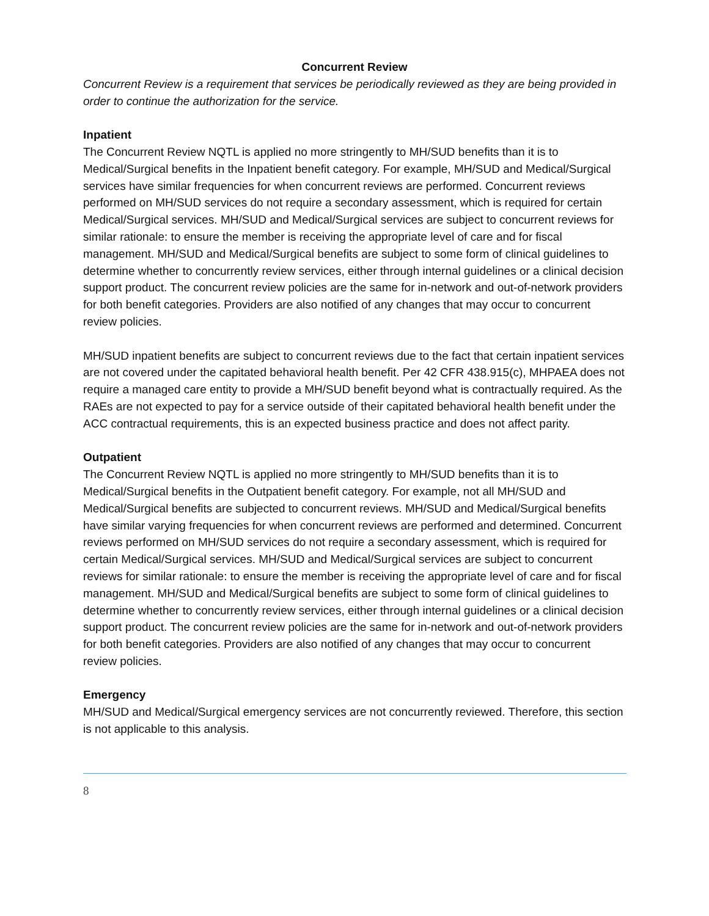Concurrent Review
Concurrent Review is a requirement that services be periodically reviewed as they are being provided in order to continue the authorization for the service.
Inpatient
The Concurrent Review NQTL is applied no more stringently to MH/SUD benefits than it is to Medical/Surgical benefits in the Inpatient benefit category. For example, MH/SUD and Medical/Surgical services have similar frequencies for when concurrent reviews are performed. Concurrent reviews performed on MH/SUD services do not require a secondary assessment, which is required for certain Medical/Surgical services. MH/SUD and Medical/Surgical services are subject to concurrent reviews for similar rationale: to ensure the member is receiving the appropriate level of care and for fiscal management. MH/SUD and Medical/Surgical benefits are subject to some form of clinical guidelines to determine whether to concurrently review services, either through internal guidelines or a clinical decision support product. The concurrent review policies are the same for in-network and out-of-network providers for both benefit categories. Providers are also notified of any changes that may occur to concurrent review policies.
MH/SUD inpatient benefits are subject to concurrent reviews due to the fact that certain inpatient services are not covered under the capitated behavioral health benefit. Per 42 CFR 438.915(c), MHPAEA does not require a managed care entity to provide a MH/SUD benefit beyond what is contractually required. As the RAEs are not expected to pay for a service outside of their capitated behavioral health benefit under the ACC contractual requirements, this is an expected business practice and does not affect parity.
Outpatient
The Concurrent Review NQTL is applied no more stringently to MH/SUD benefits than it is to Medical/Surgical benefits in the Outpatient benefit category. For example, not all MH/SUD and Medical/Surgical benefits are subjected to concurrent reviews. MH/SUD and Medical/Surgical benefits have similar varying frequencies for when concurrent reviews are performed and determined. Concurrent reviews performed on MH/SUD services do not require a secondary assessment, which is required for certain Medical/Surgical services. MH/SUD and Medical/Surgical services are subject to concurrent reviews for similar rationale: to ensure the member is receiving the appropriate level of care and for fiscal management. MH/SUD and Medical/Surgical benefits are subject to some form of clinical guidelines to determine whether to concurrently review services, either through internal guidelines or a clinical decision support product. The concurrent review policies are the same for in-network and out-of-network providers for both benefit categories. Providers are also notified of any changes that may occur to concurrent review policies.
Emergency
MH/SUD and Medical/Surgical emergency services are not concurrently reviewed. Therefore, this section is not applicable to this analysis.
8